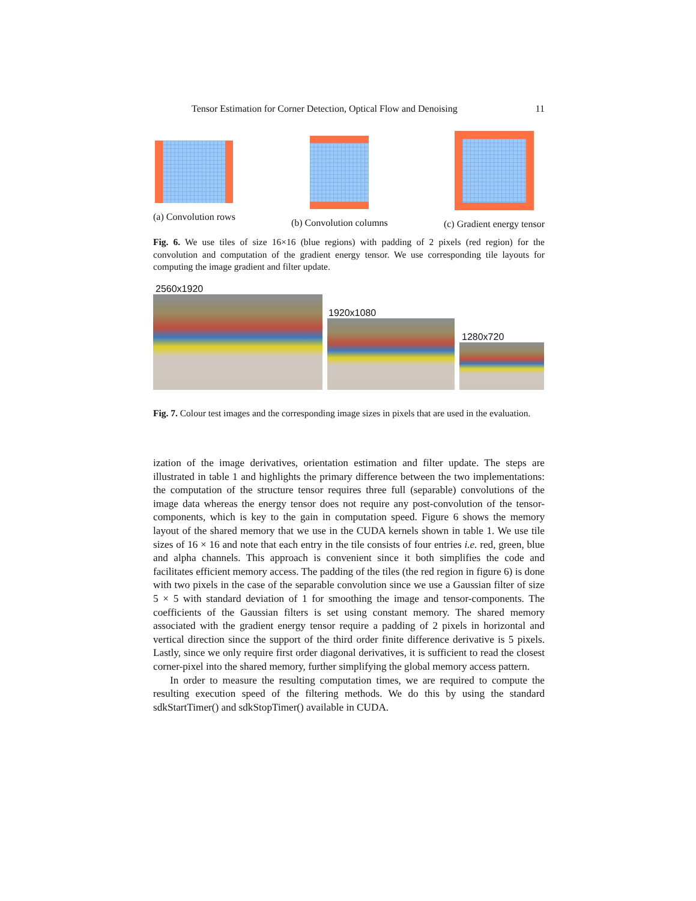Tensor Estimation for Corner Detection, Optical Flow and Denoising 11
(a) Convolution rows (b) Convolution columns (c) Gradient energy tensor
Fig. 6. We use tiles of size 16×16 (blue regions) with padding of 2 pixels (red region) for the convolution and computation of the gradient energy tensor. We use corresponding tile layouts for computing the image gradient and filter update.
2560x1920
1920x1080
1280x720
Fig. 7. Colour test images and the corresponding image sizes in pixels that are used in the evaluation.
ization of the image derivatives, orientation estimation and filter update. The steps are illustrated in table 1 and highlights the primary difference between the two implementations: the computation of the structure tensor requires three full (separable) convolutions of the image data whereas the energy tensor does not require any post-convolution of the tensor-components, which is key to the gain in computation speed. Figure 6 shows the memory layout of the shared memory that we use in the CUDA kernels shown in table 1. We use tile sizes of 16 × 16 and note that each entry in the tile consists of four entries i.e. red, green, blue and alpha channels. This approach is convenient since it both simplifies the code and facilitates efficient memory access. The padding of the tiles (the red region in figure 6) is done with two pixels in the case of the separable convolution since we use a Gaussian filter of size 5 × 5 with standard deviation of 1 for smoothing the image and tensor-components. The coefficients of the Gaussian filters is set using constant memory. The shared memory associated with the gradient energy tensor require a padding of 2 pixels in horizontal and vertical direction since the support of the third order finite difference derivative is 5 pixels. Lastly, since we only require first order diagonal derivatives, it is sufficient to read the closest corner-pixel into the shared memory, further simplifying the global memory access pattern.
In order to measure the resulting computation times, we are required to compute the resulting execution speed of the filtering methods. We do this by using the standard sdkStartTimer() and sdkStopTimer() available in CUDA.